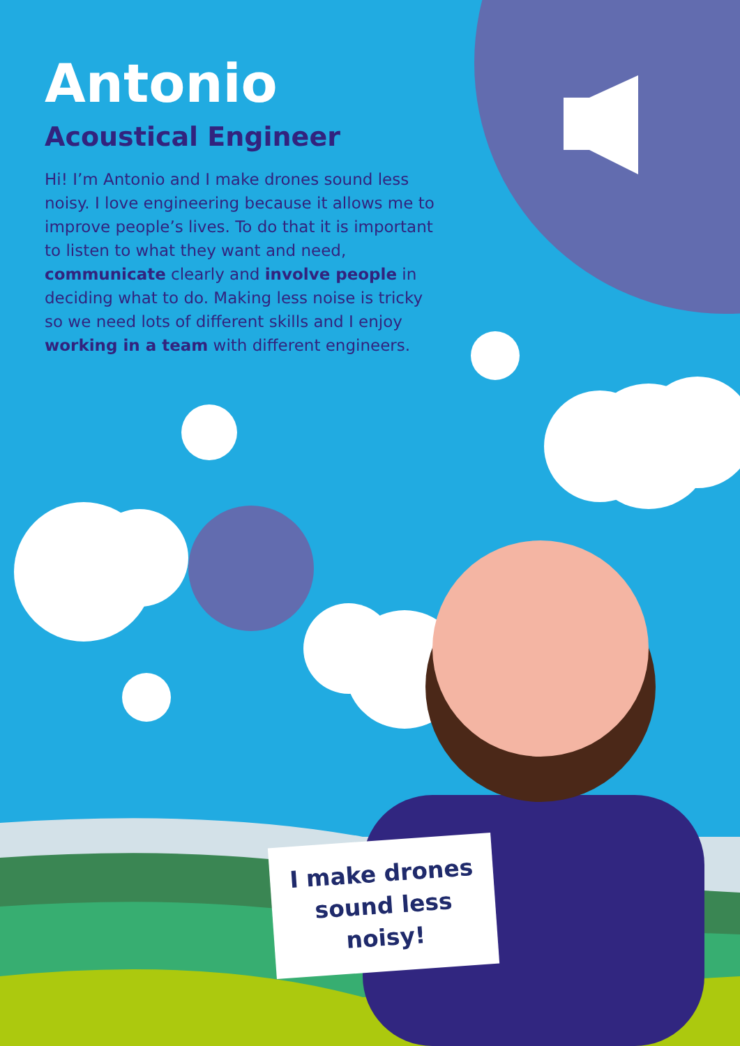Antonio
Acoustical Engineer
Hi! I’m Antonio and I make drones sound less noisy. I love engineering because it allows me to improve people’s lives. To do that it is important to listen to what they want and need, communicate clearly and involve people in deciding what to do. Making less noise is tricky so we need lots of different skills and I enjoy working in a team with different engineers.
I make drones sound less noisy!